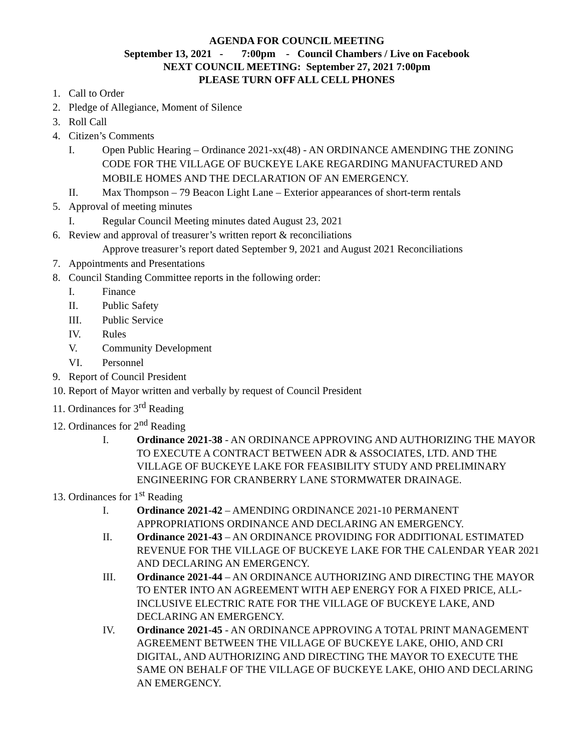AGENDA FOR COUNCIL MEETING
September 13, 2021 - 7:00pm - Council Chambers / Live on Facebook
NEXT COUNCIL MEETING: September 27, 2021 7:00pm
PLEASE TURN OFF ALL CELL PHONES
1. Call to Order
2. Pledge of Allegiance, Moment of Silence
3. Roll Call
4. Citizen’s Comments
I. Open Public Hearing – Ordinance 2021-xx(48) - AN ORDINANCE AMENDING THE ZONING CODE FOR THE VILLAGE OF BUCKEYE LAKE REGARDING MANUFACTURED AND MOBILE HOMES AND THE DECLARATION OF AN EMERGENCY.
II. Max Thompson – 79 Beacon Light Lane – Exterior appearances of short-term rentals
5. Approval of meeting minutes
I. Regular Council Meeting minutes dated August 23, 2021
6. Review and approval of treasurer’s written report & reconciliations
Approve treasurer’s report dated September 9, 2021 and August 2021 Reconciliations
7. Appointments and Presentations
8. Council Standing Committee reports in the following order:
I. Finance
II. Public Safety
III. Public Service
IV. Rules
V. Community Development
VI. Personnel
9. Report of Council President
10. Report of Mayor written and verbally by request of Council President
11. Ordinances for 3<sup>rd</sup> Reading
12. Ordinances for 2<sup>nd</sup> Reading
I. Ordinance 2021-38 - AN ORDINANCE APPROVING AND AUTHORIZING THE MAYOR TO EXECUTE A CONTRACT BETWEEN ADR & ASSOCIATES, LTD. AND THE VILLAGE OF BUCKEYE LAKE FOR FEASIBILITY STUDY AND PRELIMINARY ENGINEERING FOR CRANBERRY LANE STORMWATER DRAINAGE.
13. Ordinances for 1<sup>st</sup> Reading
I. Ordinance 2021-42 – AMENDING ORDINANCE 2021-10 PERMANENT APPROPRIATIONS ORDINANCE AND DECLARING AN EMERGENCY.
II. Ordinance 2021-43 – AN ORDINANCE PROVIDING FOR ADDITIONAL ESTIMATED REVENUE FOR THE VILLAGE OF BUCKEYE LAKE FOR THE CALENDAR YEAR 2021 AND DECLARING AN EMERGENCY.
III. Ordinance 2021-44 – AN ORDINANCE AUTHORIZING AND DIRECTING THE MAYOR TO ENTER INTO AN AGREEMENT WITH AEP ENERGY FOR A FIXED PRICE, ALL-INCLUSIVE ELECTRIC RATE FOR THE VILLAGE OF BUCKEYE LAKE, AND DECLARING AN EMERGENCY.
IV. Ordinance 2021-45 - AN ORDINANCE APPROVING A TOTAL PRINT MANAGEMENT AGREEMENT BETWEEN THE VILLAGE OF BUCKEYE LAKE, OHIO, AND CRI DIGITAL, AND AUTHORIZING AND DIRECTING THE MAYOR TO EXECUTE THE SAME ON BEHALF OF THE VILLAGE OF BUCKEYE LAKE, OHIO AND DECLARING AN EMERGENCY.